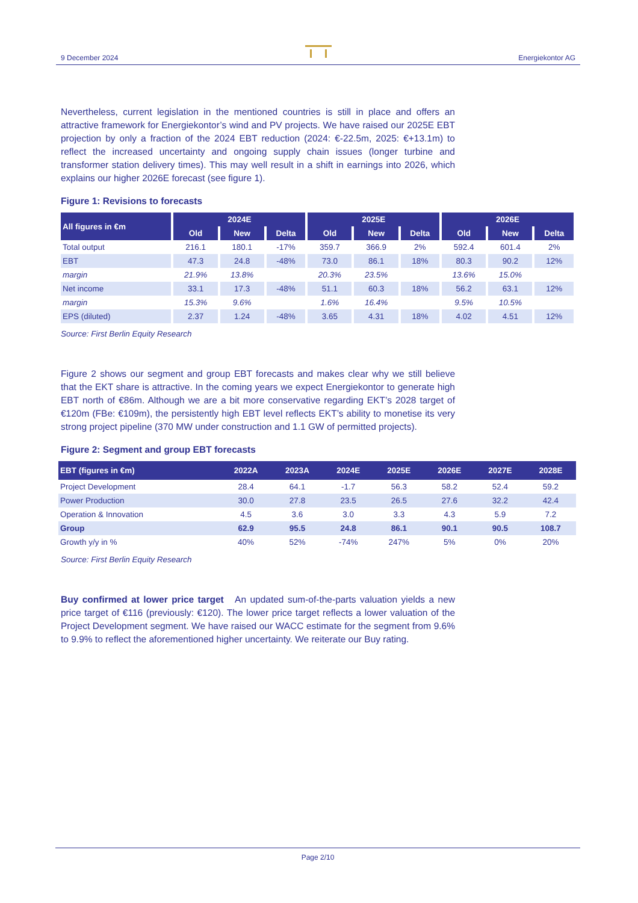9 December 2024
Energiekontor AG
Nevertheless, current legislation in the mentioned countries is still in place and offers an attractive framework for Energiekontor’s wind and PV projects. We have raised our 2025E EBT projection by only a fraction of the 2024 EBT reduction (2024: €-22.5m, 2025: €+13.1m) to reflect the increased uncertainty and ongoing supply chain issues (longer turbine and transformer station delivery times). This may well result in a shift in earnings into 2026, which explains our higher 2026E forecast (see figure 1).
Figure 1: Revisions to forecasts
| All figures in €m | 2024E | | | 2025E | | | 2026E | | |
| --- | --- | --- | --- | --- | --- | --- | --- | --- | --- |
| | Old | New | Delta | Old | New | Delta | Old | New | Delta |
| Total output | 216.1 | 180.1 | -17% | 359.7 | 366.9 | 2% | 592.4 | 601.4 | 2% |
| EBT | 47.3 | 24.8 | -48% | 73.0 | 86.1 | 18% | 80.3 | 90.2 | 12% |
| margin | 21.9% | 13.8% | | 20.3% | 23.5% | | 13.6% | 15.0% | |
| Net income | 33.1 | 17.3 | -48% | 51.1 | 60.3 | 18% | 56.2 | 63.1 | 12% |
| margin | 15.3% | 9.6% | | 1.6% | 16.4% | | 9.5% | 10.5% | |
| EPS (diluted) | 2.37 | 1.24 | -48% | 3.65 | 4.31 | 18% | 4.02 | 4.51 | 12% |
Source: First Berlin Equity Research
Figure 2 shows our segment and group EBT forecasts and makes clear why we still believe that the EKT share is attractive. In the coming years we expect Energiekontor to generate high EBT north of €86m. Although we are a bit more conservative regarding EKT’s 2028 target of €120m (FBe: €109m), the persistently high EBT level reflects EKT’s ability to monetise its very strong project pipeline (370 MW under construction and 1.1 GW of permitted projects).
Figure 2: Segment and group EBT forecasts
| EBT (figures in €m) | 2022A | 2023A | 2024E | 2025E | 2026E | 2027E | 2028E |
| --- | --- | --- | --- | --- | --- | --- | --- |
| Project Development | 28.4 | 64.1 | -1.7 | 56.3 | 58.2 | 52.4 | 59.2 |
| Power Production | 30.0 | 27.8 | 23.5 | 26.5 | 27.6 | 32.2 | 42.4 |
| Operation & Innovation | 4.5 | 3.6 | 3.0 | 3.3 | 4.3 | 5.9 | 7.2 |
| Group | 62.9 | 95.5 | 24.8 | 86.1 | 90.1 | 90.5 | 108.7 |
| Growth y/y in % | 40% | 52% | -74% | 247% | 5% | 0% | 20% |
Source: First Berlin Equity Research
Buy confirmed at lower price target An updated sum-of-the-parts valuation yields a new price target of €116 (previously: €120). The lower price target reflects a lower valuation of the Project Development segment. We have raised our WACC estimate for the segment from 9.6% to 9.9% to reflect the aforementioned higher uncertainty. We reiterate our Buy rating.
Page 2/10